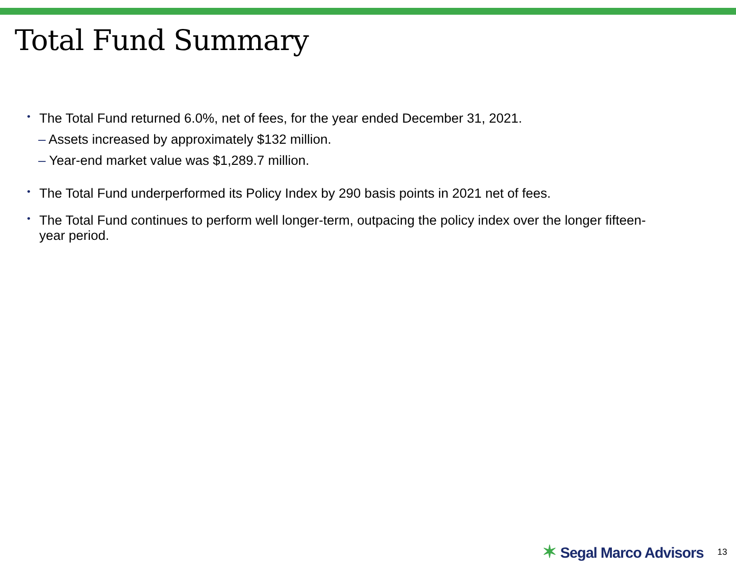Total Fund Summary
•
The Total Fund returned 6.0%, net of fees, for the year ended December 31, 2021.
– Assets increased by approximately $132 million.
– Year-end market value was $1,289.7 million.
•
The Total Fund underperformed its Policy Index by 290 basis points in 2021 net of fees.
•
The Total Fund continues to perform well longer-term, outpacing the policy index over the longer fifteen-year period.
✶ Segal Marco Advisors 13